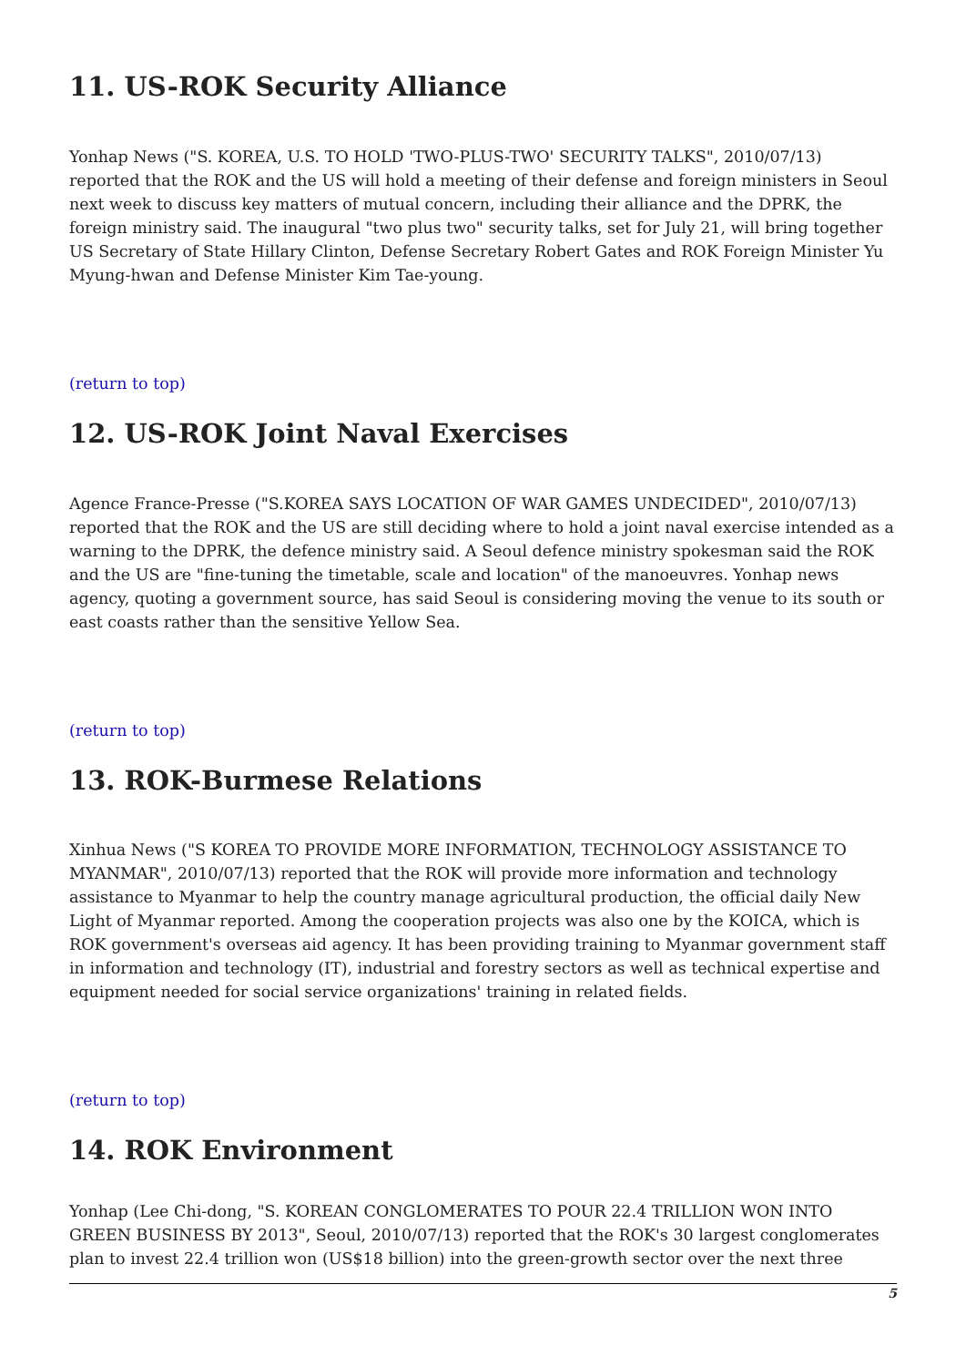11. US-ROK Security Alliance
Yonhap News ("S. KOREA, U.S. TO HOLD 'TWO-PLUS-TWO' SECURITY TALKS", 2010/07/13) reported that the ROK and the US will hold a meeting of their defense and foreign ministers in Seoul next week to discuss key matters of mutual concern, including their alliance and the DPRK, the foreign ministry said. The inaugural "two plus two" security talks, set for July 21, will bring together US Secretary of State Hillary Clinton, Defense Secretary Robert Gates and ROK Foreign Minister Yu Myung-hwan and Defense Minister Kim Tae-young.
(return to top)
12. US-ROK Joint Naval Exercises
Agence France-Presse ("S.KOREA SAYS LOCATION OF WAR GAMES UNDECIDED", 2010/07/13) reported that the ROK and the US are still deciding where to hold a joint naval exercise intended as a warning to the DPRK, the defence ministry said. A Seoul defence ministry spokesman said the ROK and the US are "fine-tuning the timetable, scale and location" of the manoeuvres. Yonhap news agency, quoting a government source, has said Seoul is considering moving the venue to its south or east coasts rather than the sensitive Yellow Sea.
(return to top)
13. ROK-Burmese Relations
Xinhua News ("S KOREA TO PROVIDE MORE INFORMATION, TECHNOLOGY ASSISTANCE TO MYANMAR", 2010/07/13) reported that the ROK will provide more information and technology assistance to Myanmar to help the country manage agricultural production, the official daily New Light of Myanmar reported. Among the cooperation projects was also one by the KOICA, which is ROK government's overseas aid agency. It has been providing training to Myanmar government staff in information and technology (IT), industrial and forestry sectors as well as technical expertise and equipment needed for social service organizations' training in related fields.
(return to top)
14. ROK Environment
Yonhap (Lee Chi-dong, "S. KOREAN CONGLOMERATES TO POUR 22.4 TRILLION WON INTO GREEN BUSINESS BY 2013", Seoul, 2010/07/13) reported that the ROK's 30 largest conglomerates plan to invest 22.4 trillion won (US$18 billion) into the green-growth sector over the next three
5